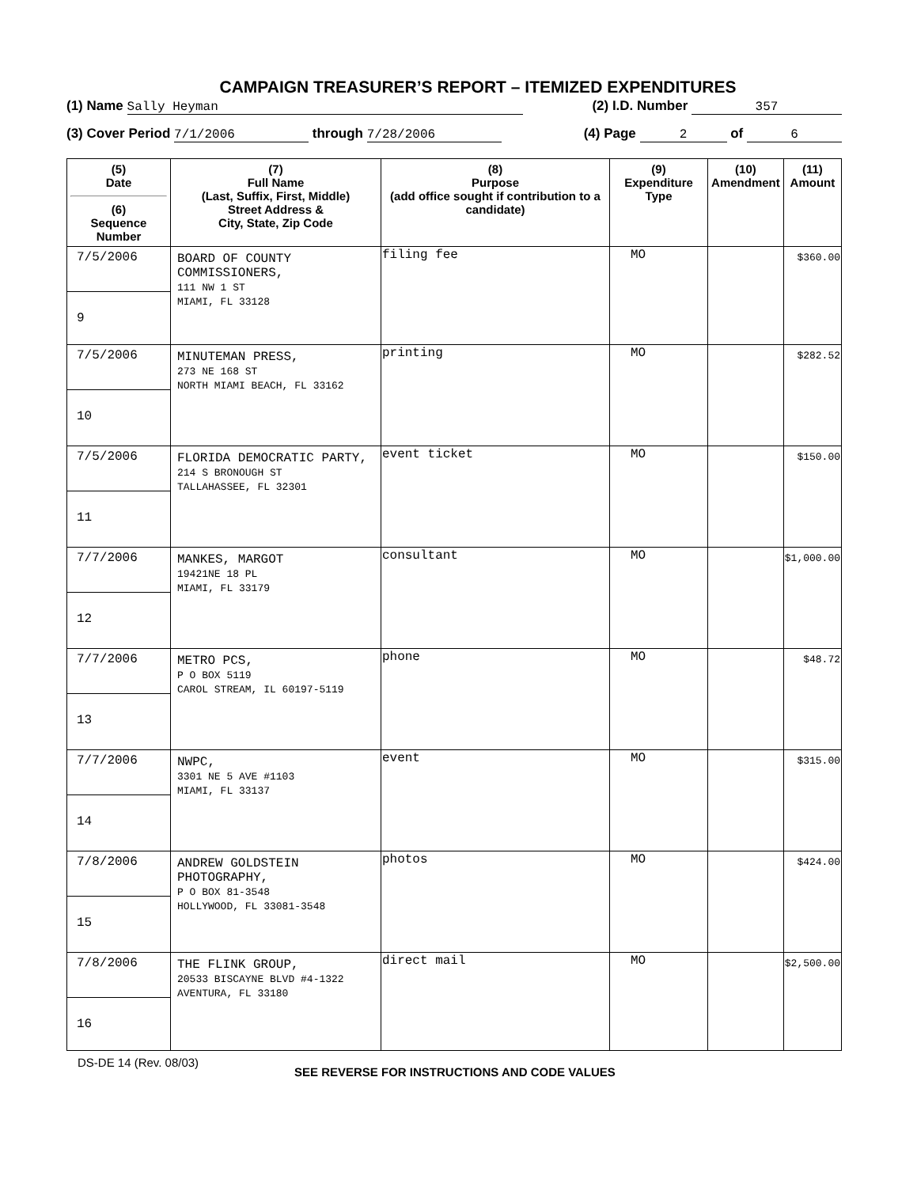CAMPAIGN TREASURER’S REPORT – ITEMIZED EXPENDITURES
(1) Name Sally Heyman (2) I.D. Number 357
(3) Cover Period 7/1/2006 through 7/28/2006 (4) Page 2 of 6
| (5) Date (6) Sequence Number | (7) Full Name (Last, Suffix, First, Middle) Street Address & City, State, Zip Code | (8) Purpose (add office sought if contribution to a candidate) | (9) Expenditure Type | (10) Amendment | (11) Amount |
| --- | --- | --- | --- | --- | --- |
| 7/5/2006 9 | BOARD OF COUNTY COMMISSIONERS, 111 NW 1 ST MIAMI, FL 33128 | filing fee | MO | | $360.00 |
| 7/5/2006 10 | MINUTEMAN PRESS, 273 NE 168 ST NORTH MIAMI BEACH, FL 33162 | printing | MO | | $282.52 |
| 7/5/2006 11 | FLORIDA DEMOCRATIC PARTY, 214 S BRONOUGH ST TALLAHASSEE, FL 32301 | event ticket | MO | | $150.00 |
| 7/7/2006 12 | MANKES, MARGOT 19421NE 18 PL MIAMI, FL 33179 | consultant | MO | | $1,000.00 |
| 7/7/2006 13 | METRO PCS, P O BOX 5119 CAROL STREAM, IL 60197-5119 | phone | MO | | $48.72 |
| 7/7/2006 14 | NWPC, 3301 NE 5 AVE #1103 MIAMI, FL 33137 | event | MO | | $315.00 |
| 7/8/2006 15 | ANDREW GOLDSTEIN PHOTOGRAPHY, P O BOX 81-3548 HOLLYWOOD, FL 33081-3548 | photos | MO | | $424.00 |
| 7/8/2006 16 | THE FLINK GROUP, 20533 BISCAYNE BLVD #4-1322 AVENTURA, FL 33180 | direct mail | MO | | $2,500.00 |
DS-DE 14 (Rev. 08/03) SEE REVERSE FOR INSTRUCTIONS AND CODE VALUES